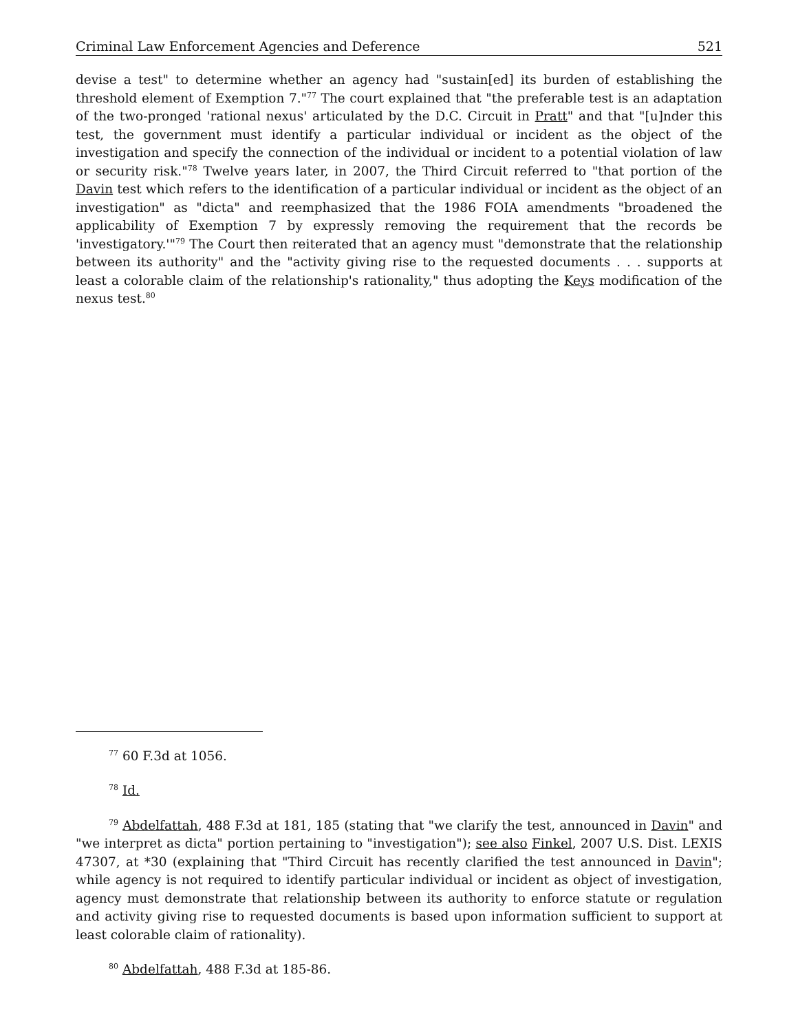Criminal Law Enforcement Agencies and Deference 521
devise a test" to determine whether an agency had "sustain[ed] its burden of establishing the threshold element of Exemption 7."<sup>77</sup> The court explained that "the preferable test is an adaptation of the two-pronged 'rational nexus' articulated by the D.C. Circuit in Pratt" and that "[u]nder this test, the government must identify a particular individual or incident as the object of the investigation and specify the connection of the individual or incident to a potential violation of law or security risk."<sup>78</sup> Twelve years later, in 2007, the Third Circuit referred to "that portion of the Davin test which refers to the identification of a particular individual or incident as the object of an investigation" as "dicta" and reemphasized that the 1986 FOIA amendments "broadened the applicability of Exemption 7 by expressly removing the requirement that the records be 'investigatory.'"<sup>79</sup> The Court then reiterated that an agency must "demonstrate that the relationship between its authority" and the "activity giving rise to the requested documents . . . supports at least a colorable claim of the relationship's rationality," thus adopting the Keys modification of the nexus test.<sup>80</sup>
<sup>77</sup> 60 F.3d at 1056.
<sup>78</sup> Id.
<sup>79</sup> Abdelfattah, 488 F.3d at 181, 185 (stating that "we clarify the test, announced in Davin" and "we interpret as dicta" portion pertaining to "investigation"); see also Finkel, 2007 U.S. Dist. LEXIS 47307, at *30 (explaining that "Third Circuit has recently clarified the test announced in Davin"; while agency is not required to identify particular individual or incident as object of investigation, agency must demonstrate that relationship between its authority to enforce statute or regulation and activity giving rise to requested documents is based upon information sufficient to support at least colorable claim of rationality).
<sup>80</sup> Abdelfattah, 488 F.3d at 185-86.